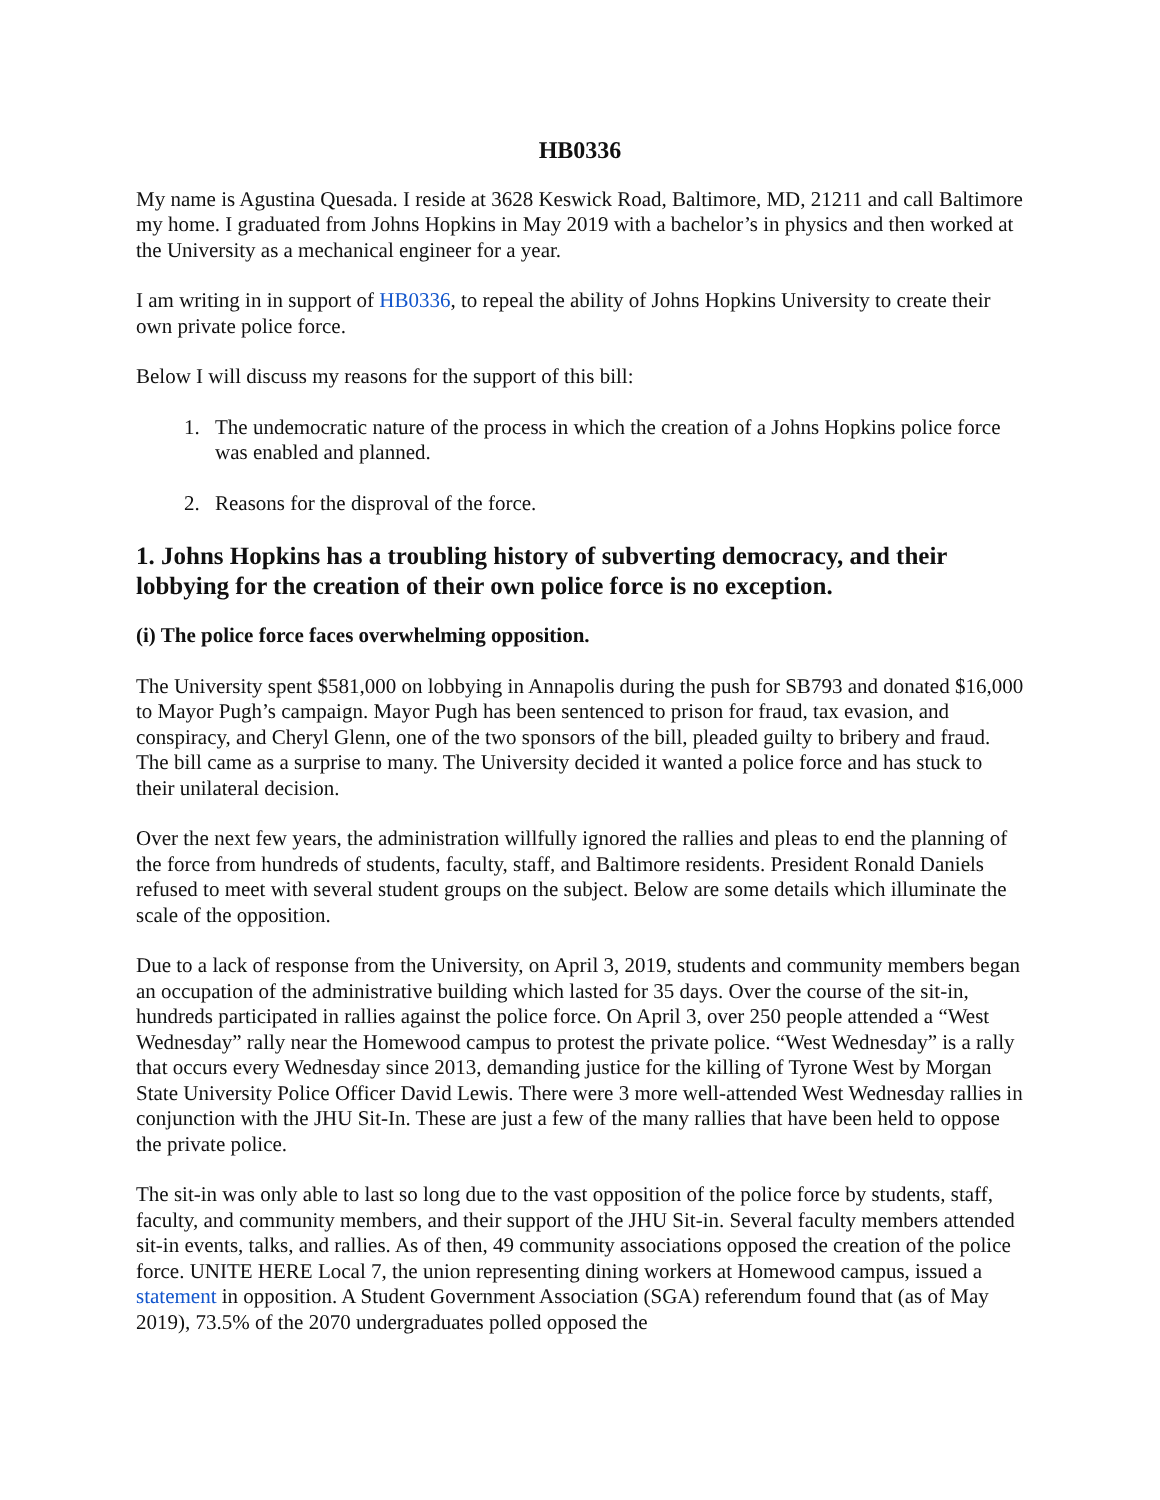HB0336
My name is Agustina Quesada. I reside at 3628 Keswick Road, Baltimore, MD, 21211 and call Baltimore my home. I graduated from Johns Hopkins in May 2019 with a bachelor’s in physics and then worked at the University as a mechanical engineer for a year.
I am writing in in support of HB0336, to repeal the ability of Johns Hopkins University to create their own private police force.
Below I will discuss my reasons for the support of this bill:
1. The undemocratic nature of the process in which the creation of a Johns Hopkins police force was enabled and planned.
2. Reasons for the disproval of the force.
1. Johns Hopkins has a troubling history of subverting democracy, and their lobbying for the creation of their own police force is no exception.
(i) The police force faces overwhelming opposition.
The University spent $581,000 on lobbying in Annapolis during the push for SB793 and donated $16,000 to Mayor Pugh’s campaign. Mayor Pugh has been sentenced to prison for fraud, tax evasion, and conspiracy, and Cheryl Glenn, one of the two sponsors of the bill, pleaded guilty to bribery and fraud. The bill came as a surprise to many. The University decided it wanted a police force and has stuck to their unilateral decision.
Over the next few years, the administration willfully ignored the rallies and pleas to end the planning of the force from hundreds of students, faculty, staff, and Baltimore residents. President Ronald Daniels refused to meet with several student groups on the subject. Below are some details which illuminate the scale of the opposition.
Due to a lack of response from the University, on April 3, 2019, students and community members began an occupation of the administrative building which lasted for 35 days. Over the course of the sit-in, hundreds participated in rallies against the police force. On April 3, over 250 people attended a “West Wednesday” rally near the Homewood campus to protest the private police. “West Wednesday” is a rally that occurs every Wednesday since 2013, demanding justice for the killing of Tyrone West by Morgan State University Police Officer David Lewis. There were 3 more well-attended West Wednesday rallies in conjunction with the JHU Sit-In. These are just a few of the many rallies that have been held to oppose the private police.
The sit-in was only able to last so long due to the vast opposition of the police force by students, staff, faculty, and community members, and their support of the JHU Sit-in. Several faculty members attended sit-in events, talks, and rallies. As of then, 49 community associations opposed the creation of the police force. UNITE HERE Local 7, the union representing dining workers at Homewood campus, issued a statement in opposition. A Student Government Association (SGA) referendum found that (as of May 2019), 73.5% of the 2070 undergraduates polled opposed the